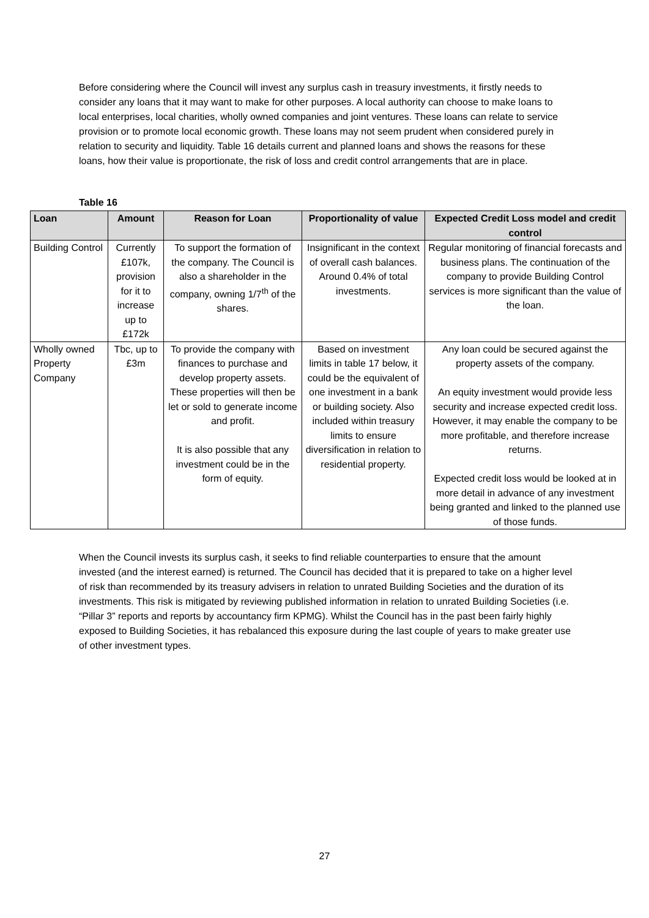Before considering where the Council will invest any surplus cash in treasury investments, it firstly needs to consider any loans that it may want to make for other purposes. A local authority can choose to make loans to local enterprises, local charities, wholly owned companies and joint ventures. These loans can relate to service provision or to promote local economic growth. These loans may not seem prudent when considered purely in relation to security and liquidity. Table 16 details current and planned loans and shows the reasons for these loans, how their value is proportionate, the risk of loss and credit control arrangements that are in place.
Table 16
| Loan | Amount | Reason for Loan | Proportionality of value | Expected Credit Loss model and credit control |
| --- | --- | --- | --- | --- |
| Building Control | Currently £107k, provision for it to increase up to £172k | To support the formation of the company. The Council is also a shareholder in the company, owning 1/7<sup>th</sup> of the shares. | Insignificant in the context of overall cash balances. Around 0.4% of total investments. | Regular monitoring of financial forecasts and business plans. The continuation of the company to provide Building Control services is more significant than the value of the loan. |
| Wholly owned Property Company | Tbc, up to £3m | To provide the company with finances to purchase and develop property assets. These properties will then be let or sold to generate income and profit. It is also possible that any investment could be in the form of equity. | Based on investment limits in table 17 below, it could be the equivalent of one investment in a bank or building society. Also included within treasury limits to ensure diversification in relation to residential property. | Any loan could be secured against the property assets of the company. An equity investment would provide less security and increase expected credit loss. However, it may enable the company to be more profitable, and therefore increase returns. Expected credit loss would be looked at in more detail in advance of any investment being granted and linked to the planned use of those funds. |
When the Council invests its surplus cash, it seeks to find reliable counterparties to ensure that the amount invested (and the interest earned) is returned. The Council has decided that it is prepared to take on a higher level of risk than recommended by its treasury advisers in relation to unrated Building Societies and the duration of its investments. This risk is mitigated by reviewing published information in relation to unrated Building Societies (i.e. “Pillar 3” reports and reports by accountancy firm KPMG). Whilst the Council has in the past been fairly highly exposed to Building Societies, it has rebalanced this exposure during the last couple of years to make greater use of other investment types.
27